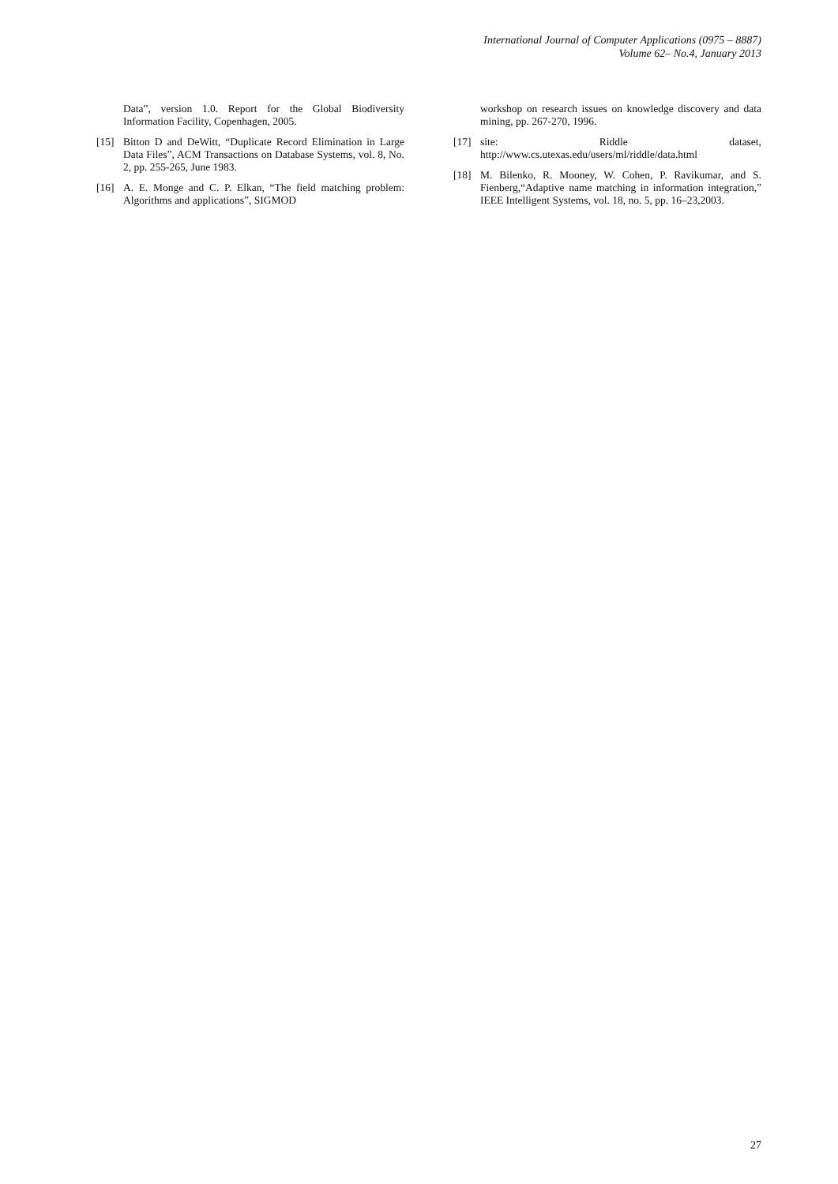International Journal of Computer Applications (0975 – 8887)
Volume 62– No.4, January 2013
Data”, version 1.0. Report for the Global Biodiversity Information Facility, Copenhagen, 2005.
[15] Bitton D and DeWitt, “Duplicate Record Elimination in Large Data Files”, ACM Transactions on Database Systems, vol. 8, No. 2, pp. 255-265, June 1983.
[16] A. E. Monge and C. P. Elkan, “The field matching problem: Algorithms and applications”, SIGMOD
workshop on research issues on knowledge discovery and data mining, pp. 267-270, 1996.
[17] site: Riddle dataset, http://www.cs.utexas.edu/users/ml/riddle/data.html
[18] M. Bilenko, R. Mooney, W. Cohen, P. Ravikumar, and S. Fienberg,“Adaptive name matching in information integration,” IEEE Intelligent Systems, vol. 18, no. 5, pp. 16–23,2003.
27